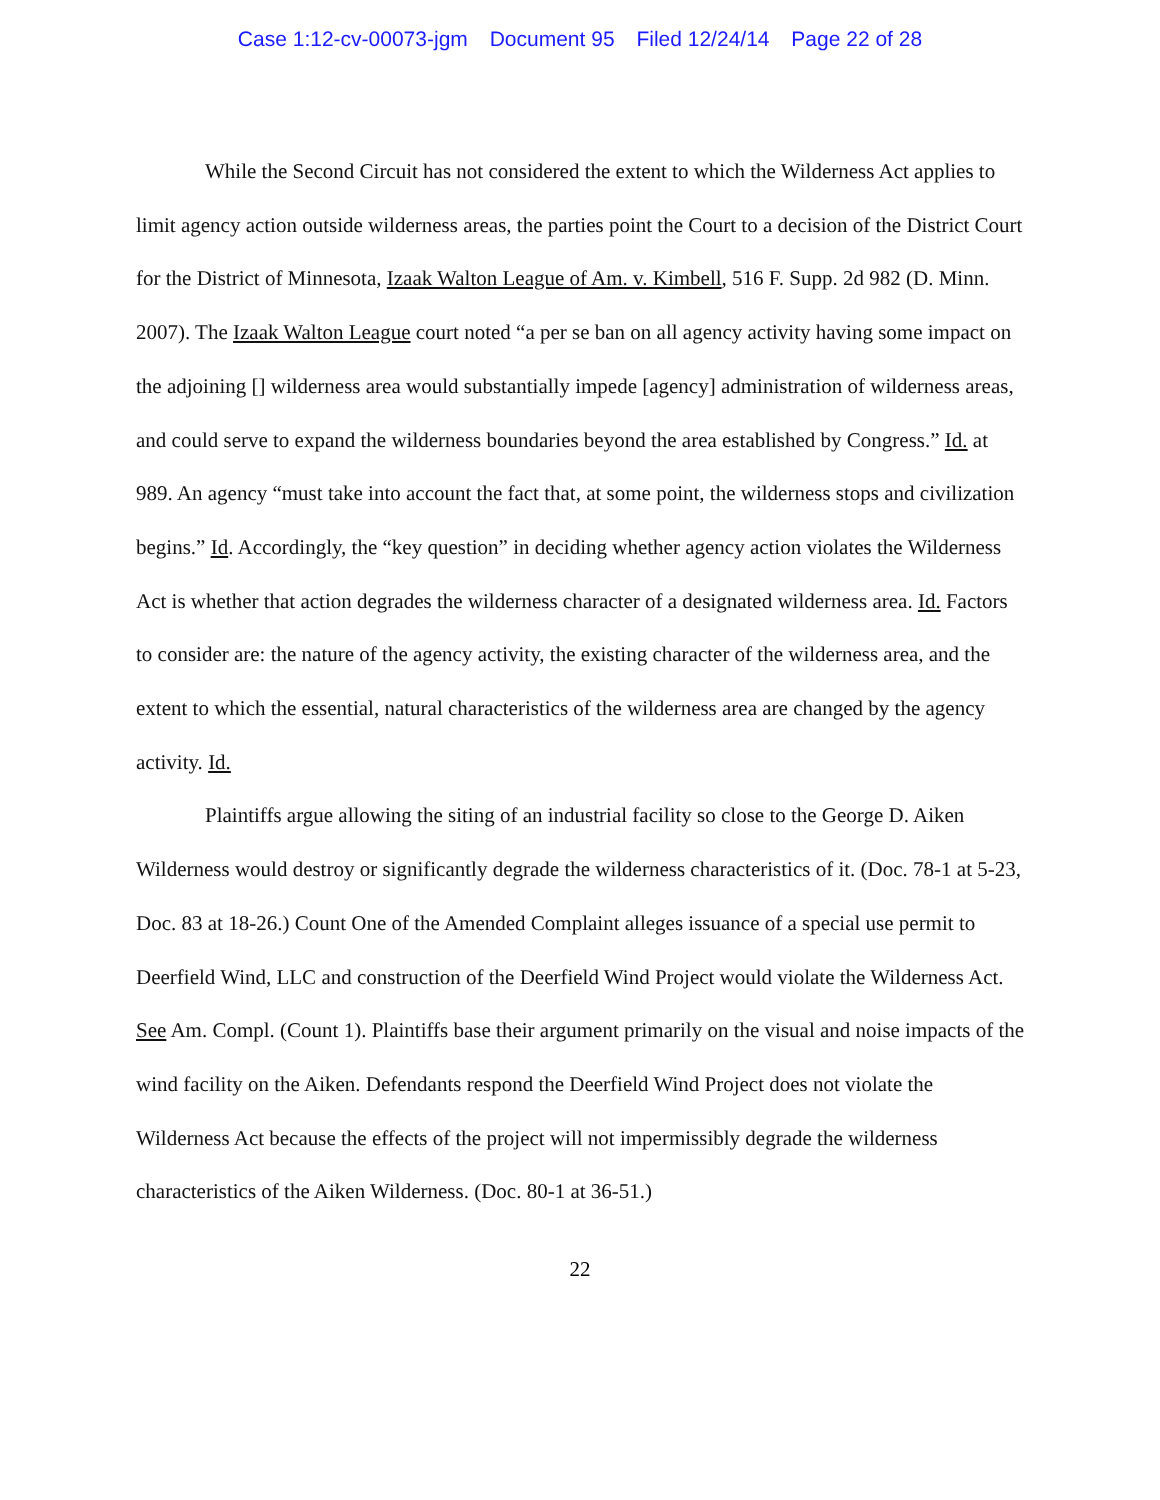Case 1:12-cv-00073-jgm Document 95 Filed 12/24/14 Page 22 of 28
While the Second Circuit has not considered the extent to which the Wilderness Act applies to limit agency action outside wilderness areas, the parties point the Court to a decision of the District Court for the District of Minnesota, Izaak Walton League of Am. v. Kimbell, 516 F. Supp. 2d 982 (D. Minn. 2007). The Izaak Walton League court noted “a per se ban on all agency activity having some impact on the adjoining [] wilderness area would substantially impede [agency] administration of wilderness areas, and could serve to expand the wilderness boundaries beyond the area established by Congress.” Id. at 989. An agency “must take into account the fact that, at some point, the wilderness stops and civilization begins.” Id. Accordingly, the “key question” in deciding whether agency action violates the Wilderness Act is whether that action degrades the wilderness character of a designated wilderness area. Id. Factors to consider are: the nature of the agency activity, the existing character of the wilderness area, and the extent to which the essential, natural characteristics of the wilderness area are changed by the agency activity. Id.
Plaintiffs argue allowing the siting of an industrial facility so close to the George D. Aiken Wilderness would destroy or significantly degrade the wilderness characteristics of it. (Doc. 78-1 at 5-23, Doc. 83 at 18-26.) Count One of the Amended Complaint alleges issuance of a special use permit to Deerfield Wind, LLC and construction of the Deerfield Wind Project would violate the Wilderness Act. See Am. Compl. (Count 1). Plaintiffs base their argument primarily on the visual and noise impacts of the wind facility on the Aiken. Defendants respond the Deerfield Wind Project does not violate the Wilderness Act because the effects of the project will not impermissibly degrade the wilderness characteristics of the Aiken Wilderness. (Doc. 80-1 at 36-51.)
22